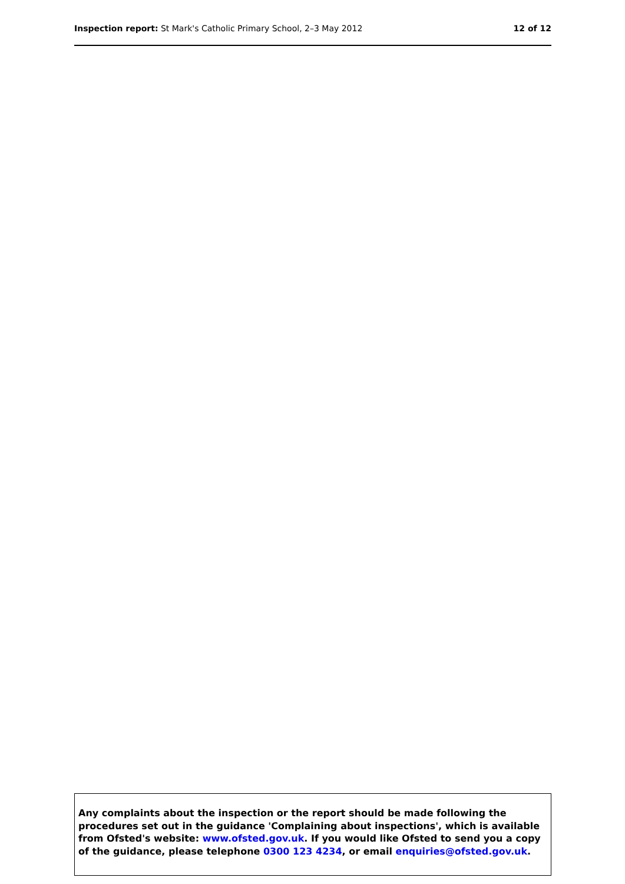Inspection report: St Mark's Catholic Primary School, 2–3 May 2012 12 of 12
Any complaints about the inspection or the report should be made following the procedures set out in the guidance 'Complaining about inspections', which is available from Ofsted's website: www.ofsted.gov.uk. If you would like Ofsted to send you a copy of the guidance, please telephone 0300 123 4234, or email enquiries@ofsted.gov.uk.